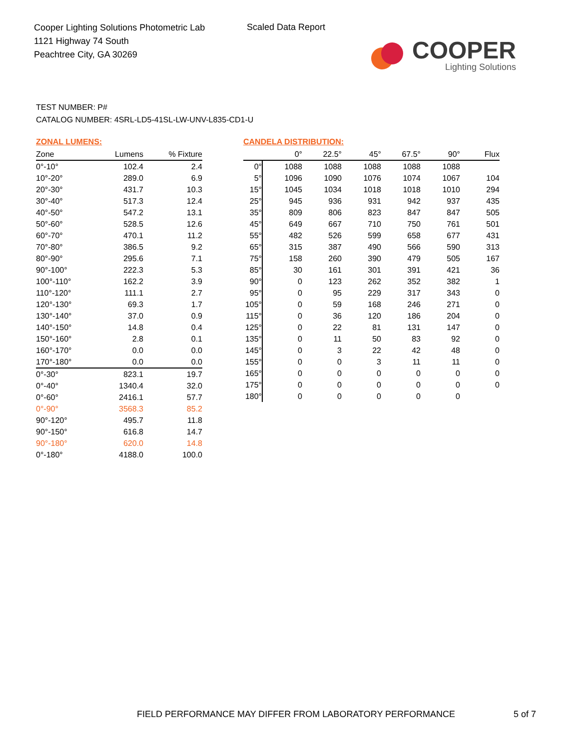Cooper Lighting Solutions Photometric Lab
1121 Highway 74 South
Peachtree City, GA 30269
Scaled Data Report
COOPER
Lighting Solutions
TEST NUMBER: P#
CATALOG NUMBER: 4SRL-LD5-41SL-LW-UNV-L835-CD1-U
ZONAL LUMENS:
| Zone | Lumens | % Fixture |
| --- | --- | --- |
| 0°-10° | 102.4 | 2.4 |
| 10°-20° | 289.0 | 6.9 |
| 20°-30° | 431.7 | 10.3 |
| 30°-40° | 517.3 | 12.4 |
| 40°-50° | 547.2 | 13.1 |
| 50°-60° | 528.5 | 12.6 |
| 60°-70° | 470.1 | 11.2 |
| 70°-80° | 386.5 | 9.2 |
| 80°-90° | 295.6 | 7.1 |
| 90°-100° | 222.3 | 5.3 |
| 100°-110° | 162.2 | 3.9 |
| 110°-120° | 111.1 | 2.7 |
| 120°-130° | 69.3 | 1.7 |
| 130°-140° | 37.0 | 0.9 |
| 140°-150° | 14.8 | 0.4 |
| 150°-160° | 2.8 | 0.1 |
| 160°-170° | 0.0 | 0.0 |
| 170°-180° | 0.0 | 0.0 |
| 0°-30° | 823.1 | 19.7 |
| 0°-40° | 1340.4 | 32.0 |
| 0°-60° | 2416.1 | 57.7 |
| 0°-90° | 3568.3 | 85.2 |
| 90°-120° | 495.7 | 11.8 |
| 90°-150° | 616.8 | 14.7 |
| 90°-180° | 620.0 | 14.8 |
| 0°-180° | 4188.0 | 100.0 |
CANDELA DISTRIBUTION:
| | 0° | 22.5° | 45° | 67.5° | 90° | Flux |
| --- | --- | --- | --- | --- | --- | --- |
| 0° | 1088 | 1088 | 1088 | 1088 | 1088 | |
| 5° | 1096 | 1090 | 1076 | 1074 | 1067 | 104 |
| 15° | 1045 | 1034 | 1018 | 1018 | 1010 | 294 |
| 25° | 945 | 936 | 931 | 942 | 937 | 435 |
| 35° | 809 | 806 | 823 | 847 | 847 | 505 |
| 45° | 649 | 667 | 710 | 750 | 761 | 501 |
| 55° | 482 | 526 | 599 | 658 | 677 | 431 |
| 65° | 315 | 387 | 490 | 566 | 590 | 313 |
| 75° | 158 | 260 | 390 | 479 | 505 | 167 |
| 85° | 30 | 161 | 301 | 391 | 421 | 36 |
| 90° | 0 | 123 | 262 | 352 | 382 | 1 |
| 95° | 0 | 95 | 229 | 317 | 343 | 0 |
| 105° | 0 | 59 | 168 | 246 | 271 | 0 |
| 115° | 0 | 36 | 120 | 186 | 204 | 0 |
| 125° | 0 | 22 | 81 | 131 | 147 | 0 |
| 135° | 0 | 11 | 50 | 83 | 92 | 0 |
| 145° | 0 | 3 | 22 | 42 | 48 | 0 |
| 155° | 0 | 0 | 3 | 11 | 11 | 0 |
| 165° | 0 | 0 | 0 | 0 | 0 | 0 |
| 175° | 0 | 0 | 0 | 0 | 0 | 0 |
| 180° | 0 | 0 | 0 | 0 | 0 | |
FIELD PERFORMANCE MAY DIFFER FROM LABORATORY PERFORMANCE
5 of 7